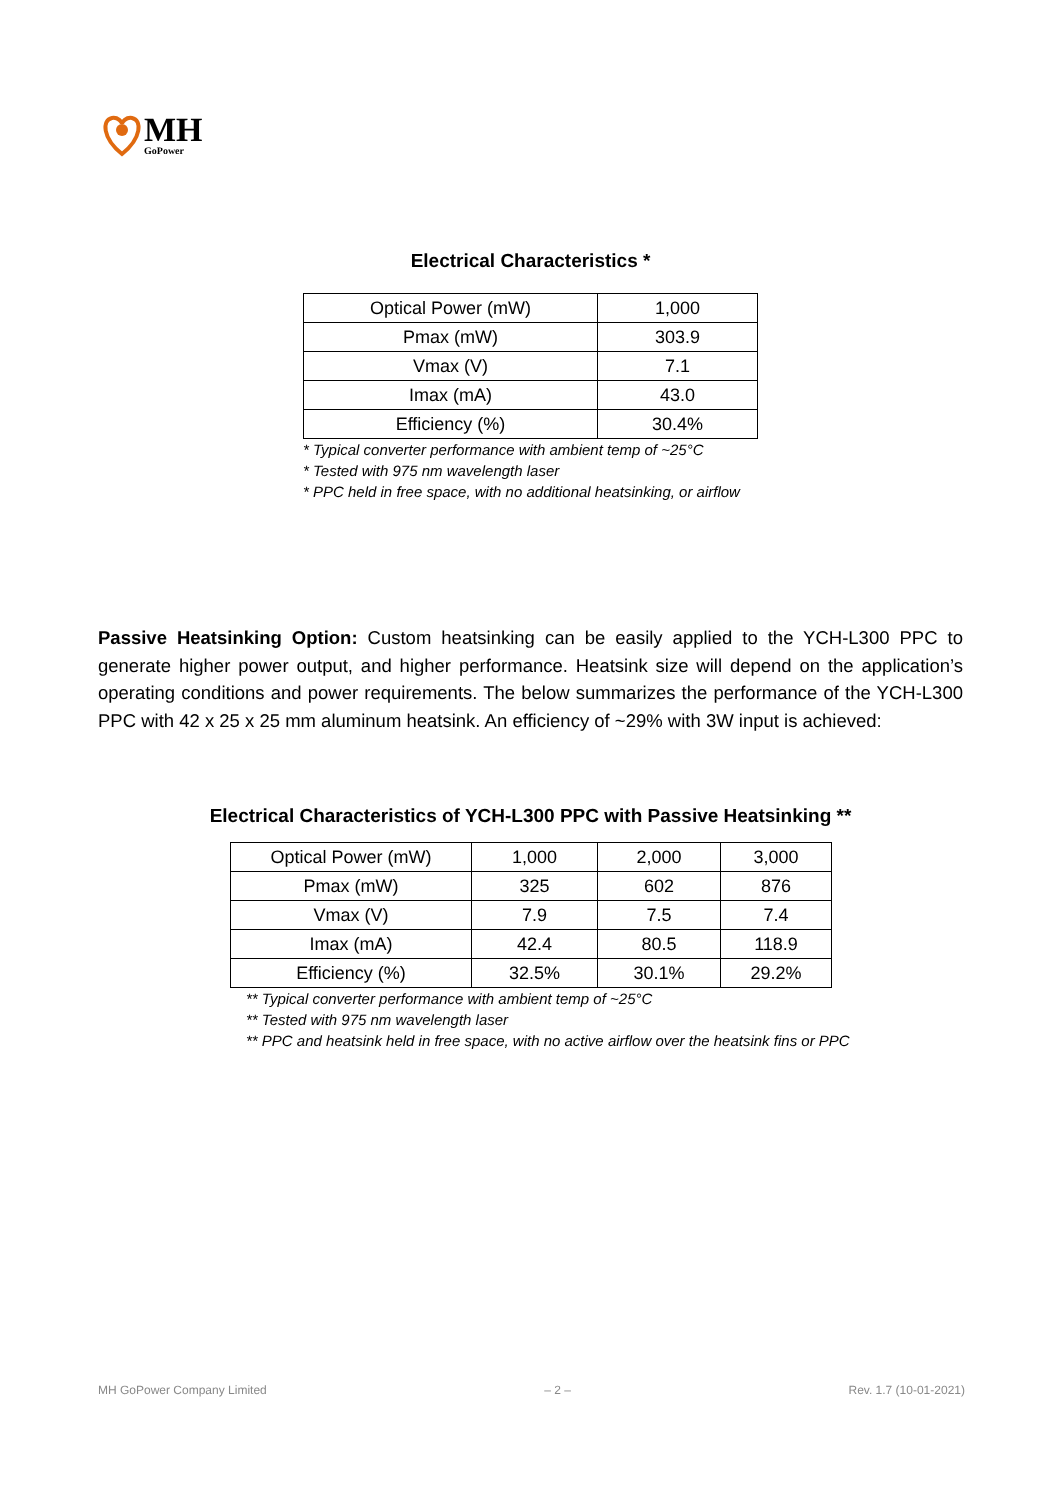MH
GoPower
Electrical Characteristics *
| Optical Power (mW) | 1,000 |
| Pmax (mW) | 303.9 |
| Vmax (V) | 7.1 |
| Imax (mA) | 43.0 |
| Efficiency (%) | 30.4% |
* Typical converter performance with ambient temp of ~25°C
* Tested with 975 nm wavelength laser
* PPC held in free space, with no additional heatsinking, or airflow
Passive Heatsinking Option: Custom heatsinking can be easily applied to the YCH-L300 PPC to generate higher power output, and higher performance. Heatsink size will depend on the application’s operating conditions and power requirements. The below summarizes the performance of the YCH-L300 PPC with 42 x 25 x 25 mm aluminum heatsink. An efficiency of ~29% with 3W input is achieved:
Electrical Characteristics of YCH-L300 PPC with Passive Heatsinking **
| Optical Power (mW) | 1,000 | 2,000 | 3,000 |
| Pmax (mW) | 325 | 602 | 876 |
| Vmax (V) | 7.9 | 7.5 | 7.4 |
| Imax (mA) | 42.4 | 80.5 | 118.9 |
| Efficiency (%) | 32.5% | 30.1% | 29.2% |
** Typical converter performance with ambient temp of ~25°C
** Tested with 975 nm wavelength laser
** PPC and heatsink held in free space, with no active airflow over the heatsink fins or PPC
MH GoPower Company Limited – 2 – Rev. 1.7 (10-01-2021)